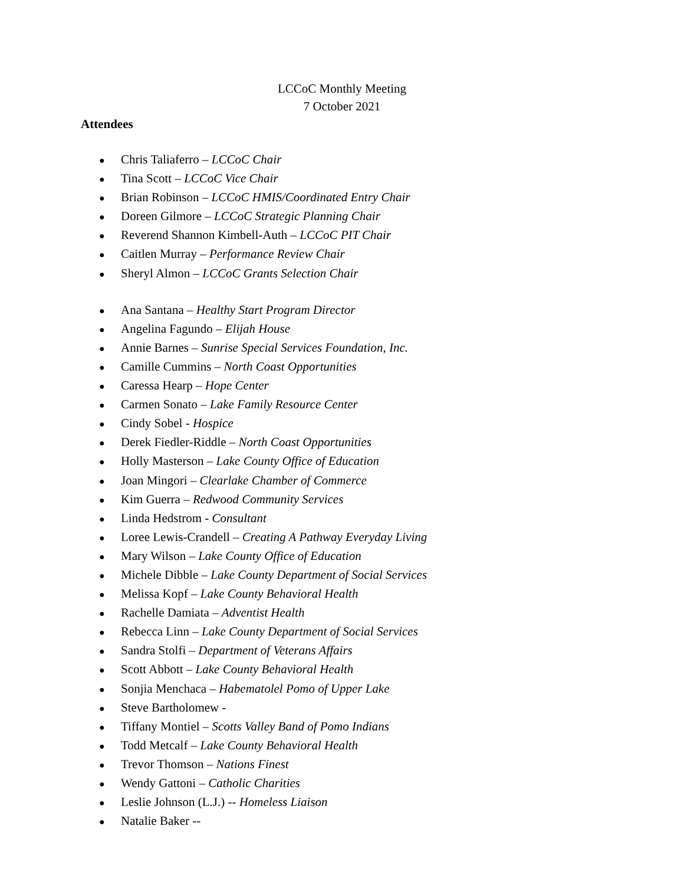LCCoC Monthly Meeting
7 October 2021
Attendees
● Chris Taliaferro – LCCoC Chair
● Tina Scott – LCCoC Vice Chair
● Brian Robinson – LCCoC HMIS/Coordinated Entry Chair
● Doreen Gilmore – LCCoC Strategic Planning Chair
● Reverend Shannon Kimbell-Auth – LCCoC PIT Chair
● Caitlen Murray – Performance Review Chair
● Sheryl Almon – LCCoC Grants Selection Chair
● Ana Santana – Healthy Start Program Director
● Angelina Fagundo – Elijah House
● Annie Barnes – Sunrise Special Services Foundation, Inc.
● Camille Cummins – North Coast Opportunities
● Caressa Hearp – Hope Center
● Carmen Sonato – Lake Family Resource Center
● Cindy Sobel - Hospice
● Derek Fiedler-Riddle – North Coast Opportunities
● Holly Masterson – Lake County Office of Education
● Joan Mingori – Clearlake Chamber of Commerce
● Kim Guerra – Redwood Community Services
● Linda Hedstrom - Consultant
● Loree Lewis-Crandell – Creating A Pathway Everyday Living
● Mary Wilson – Lake County Office of Education
● Michele Dibble – Lake County Department of Social Services
● Melissa Kopf – Lake County Behavioral Health
● Rachelle Damiata – Adventist Health
● Rebecca Linn – Lake County Department of Social Services
● Sandra Stolfi – Department of Veterans Affairs
● Scott Abbott – Lake County Behavioral Health
● Sonjia Menchaca – Habematolel Pomo of Upper Lake
● Steve Bartholomew -
● Tiffany Montiel – Scotts Valley Band of Pomo Indians
● Todd Metcalf – Lake County Behavioral Health
● Trevor Thomson – Nations Finest
● Wendy Gattoni – Catholic Charities
● Leslie Johnson (L.J.) -- Homeless Liaison
● Natalie Baker --